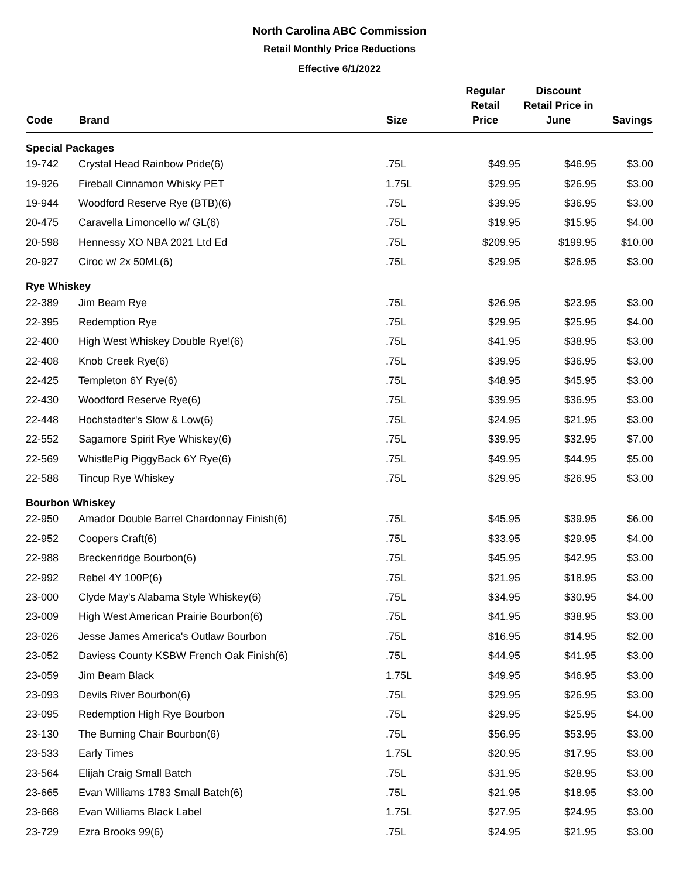North Carolina ABC Commission
Retail Monthly Price Reductions
Effective 6/1/2022
| Code | Brand | Size | Regular Retail Price | Discount Retail Price in June | Savings |
| --- | --- | --- | --- | --- | --- |
| Special Packages | | | | | |
| 19-742 | Crystal Head Rainbow Pride(6) | .75L | $49.95 | $46.95 | $3.00 |
| 19-926 | Fireball Cinnamon Whisky PET | 1.75L | $29.95 | $26.95 | $3.00 |
| 19-944 | Woodford Reserve Rye (BTB)(6) | .75L | $39.95 | $36.95 | $3.00 |
| 20-475 | Caravella Limoncello w/ GL(6) | .75L | $19.95 | $15.95 | $4.00 |
| 20-598 | Hennessy XO NBA 2021 Ltd Ed | .75L | $209.95 | $199.95 | $10.00 |
| 20-927 | Ciroc w/ 2x 50ML(6) | .75L | $29.95 | $26.95 | $3.00 |
| Rye Whiskey | | | | | |
| 22-389 | Jim Beam Rye | .75L | $26.95 | $23.95 | $3.00 |
| 22-395 | Redemption Rye | .75L | $29.95 | $25.95 | $4.00 |
| 22-400 | High West Whiskey Double Rye!(6) | .75L | $41.95 | $38.95 | $3.00 |
| 22-408 | Knob Creek Rye(6) | .75L | $39.95 | $36.95 | $3.00 |
| 22-425 | Templeton 6Y Rye(6) | .75L | $48.95 | $45.95 | $3.00 |
| 22-430 | Woodford Reserve Rye(6) | .75L | $39.95 | $36.95 | $3.00 |
| 22-448 | Hochstadter's Slow & Low(6) | .75L | $24.95 | $21.95 | $3.00 |
| 22-552 | Sagamore Spirit Rye Whiskey(6) | .75L | $39.95 | $32.95 | $7.00 |
| 22-569 | WhistlePig PiggyBack 6Y Rye(6) | .75L | $49.95 | $44.95 | $5.00 |
| 22-588 | Tincup Rye Whiskey | .75L | $29.95 | $26.95 | $3.00 |
| Bourbon Whiskey | | | | | |
| 22-950 | Amador Double Barrel Chardonnay Finish(6) | .75L | $45.95 | $39.95 | $6.00 |
| 22-952 | Coopers Craft(6) | .75L | $33.95 | $29.95 | $4.00 |
| 22-988 | Breckenridge Bourbon(6) | .75L | $45.95 | $42.95 | $3.00 |
| 22-992 | Rebel 4Y 100P(6) | .75L | $21.95 | $18.95 | $3.00 |
| 23-000 | Clyde May's Alabama Style Whiskey(6) | .75L | $34.95 | $30.95 | $4.00 |
| 23-009 | High West American Prairie Bourbon(6) | .75L | $41.95 | $38.95 | $3.00 |
| 23-026 | Jesse James America's Outlaw Bourbon | .75L | $16.95 | $14.95 | $2.00 |
| 23-052 | Daviess County KSBW French Oak Finish(6) | .75L | $44.95 | $41.95 | $3.00 |
| 23-059 | Jim Beam Black | 1.75L | $49.95 | $46.95 | $3.00 |
| 23-093 | Devils River Bourbon(6) | .75L | $29.95 | $26.95 | $3.00 |
| 23-095 | Redemption High Rye Bourbon | .75L | $29.95 | $25.95 | $4.00 |
| 23-130 | The Burning Chair Bourbon(6) | .75L | $56.95 | $53.95 | $3.00 |
| 23-533 | Early Times | 1.75L | $20.95 | $17.95 | $3.00 |
| 23-564 | Elijah Craig Small Batch | .75L | $31.95 | $28.95 | $3.00 |
| 23-665 | Evan Williams 1783 Small Batch(6) | .75L | $21.95 | $18.95 | $3.00 |
| 23-668 | Evan Williams Black Label | 1.75L | $27.95 | $24.95 | $3.00 |
| 23-729 | Ezra Brooks 99(6) | .75L | $24.95 | $21.95 | $3.00 |